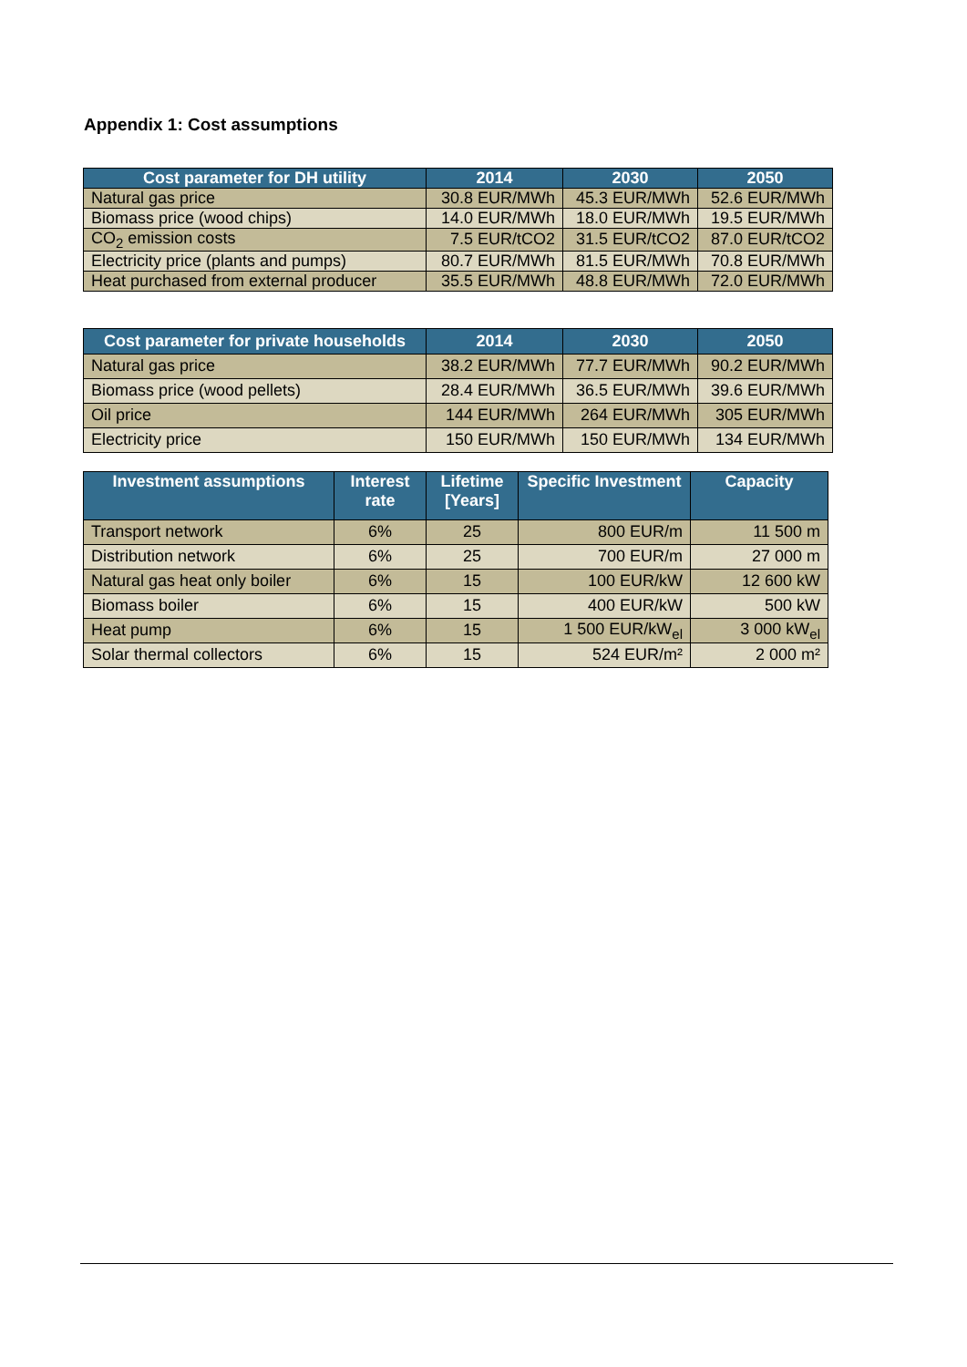Appendix 1: Cost assumptions
| Cost parameter for DH utility | 2014 | 2030 | 2050 |
| --- | --- | --- | --- |
| Natural gas price | 30.8 EUR/MWh | 45.3 EUR/MWh | 52.6 EUR/MWh |
| Biomass price (wood chips) | 14.0 EUR/MWh | 18.0 EUR/MWh | 19.5 EUR/MWh |
| CO<sub>2</sub> emission costs | 7.5 EUR/tCO2 | 31.5 EUR/tCO2 | 87.0 EUR/tCO2 |
| Electricity price (plants and pumps) | 80.7 EUR/MWh | 81.5 EUR/MWh | 70.8 EUR/MWh |
| Heat purchased from external producer | 35.5 EUR/MWh | 48.8 EUR/MWh | 72.0 EUR/MWh |
| Cost parameter for private households | 2014 | 2030 | 2050 |
| --- | --- | --- | --- |
| Natural gas price | 38.2 EUR/MWh | 77.7 EUR/MWh | 90.2 EUR/MWh |
| Biomass price (wood pellets) | 28.4 EUR/MWh | 36.5 EUR/MWh | 39.6 EUR/MWh |
| Oil price | 144 EUR/MWh | 264 EUR/MWh | 305 EUR/MWh |
| Electricity price | 150 EUR/MWh | 150 EUR/MWh | 134 EUR/MWh |
| Investment assumptions | Interest rate | Lifetime [Years] | Specific Investment | Capacity |
| --- | --- | --- | --- | --- |
| Transport network | 6% | 25 | 800 EUR/m | 11 500 m |
| Distribution network | 6% | 25 | 700 EUR/m | 27 000 m |
| Natural gas heat only boiler | 6% | 15 | 100 EUR/kW | 12 600 kW |
| Biomass boiler | 6% | 15 | 400 EUR/kW | 500 kW |
| Heat pump | 6% | 15 | 1 500 EUR/kW<sub>el</sub> | 3 000 kW<sub>el</sub> |
| Solar thermal collectors | 6% | 15 | 524 EUR/m² | 2 000 m² |